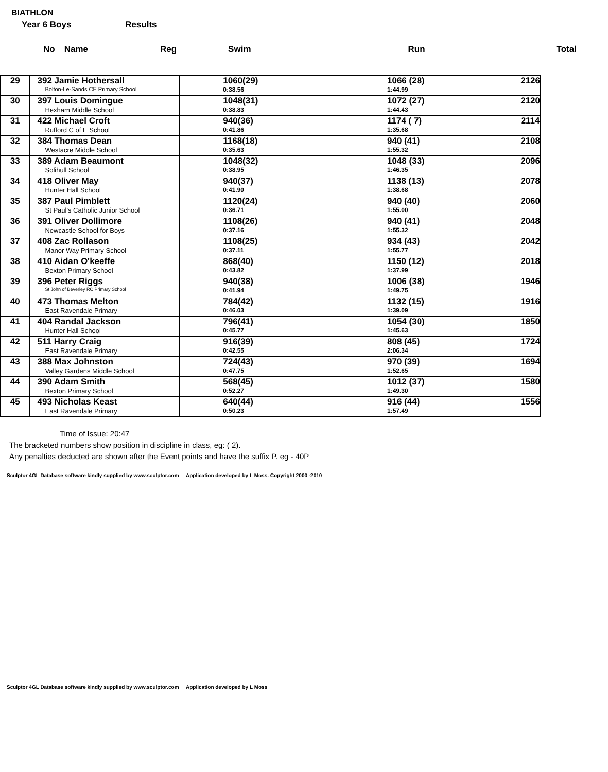BIATHLON
Year 6 Boys Results
No Name Reg Swim Run Total
| 29 | 392 Jamie Hothersall Bolton-Le-Sands CE Primary School | 1060(29) 0:38.56 | 1066 (28) 1:44.99 | 2126 |
| 30 | 397 Louis Domingue Hexham Middle School | 1048(31) 0:38.83 | 1072 (27) 1:44.43 | 2120 |
| 31 | 422 Michael Croft Rufford C of E School | 940(36) 0:41.86 | 1174 ( 7) 1:35.68 | 2114 |
| 32 | 384 Thomas Dean Westacre Middle School | 1168(18) 0:35.63 | 940 (41) 1:55.32 | 2108 |
| 33 | 389 Adam Beaumont Solihull School | 1048(32) 0:38.95 | 1048 (33) 1:46.35 | 2096 |
| 34 | 418 Oliver May Hunter Hall School | 940(37) 0:41.90 | 1138 (13) 1:38.68 | 2078 |
| 35 | 387 Paul Pimblett St Paul's Catholic Junior School | 1120(24) 0:36.71 | 940 (40) 1:55.00 | 2060 |
| 36 | 391 Oliver Dollimore Newcastle School for Boys | 1108(26) 0:37.16 | 940 (41) 1:55.32 | 2048 |
| 37 | 408 Zac Rollason Manor Way Primary School | 1108(25) 0:37.11 | 934 (43) 1:55.77 | 2042 |
| 38 | 410 Aidan O'keeffe Bexton Primary School | 868(40) 0:43.82 | 1150 (12) 1:37.99 | 2018 |
| 39 | 396 Peter Riggs St John of Beverley RC Primary School | 940(38) 0:41.94 | 1006 (38) 1:49.75 | 1946 |
| 40 | 473 Thomas Melton East Ravendale Primary | 784(42) 0:46.03 | 1132 (15) 1:39.09 | 1916 |
| 41 | 404 Randal Jackson Hunter Hall School | 796(41) 0:45.77 | 1054 (30) 1:45.63 | 1850 |
| 42 | 511 Harry Craig East Ravendale Primary | 916(39) 0:42.55 | 808 (45) 2:06.34 | 1724 |
| 43 | 388 Max Johnston Valley Gardens Middle School | 724(43) 0:47.75 | 970 (39) 1:52.65 | 1694 |
| 44 | 390 Adam Smith Bexton Primary School | 568(45) 0:52.27 | 1012 (37) 1:49.30 | 1580 |
| 45 | 493 Nicholas Keast East Ravendale Primary | 640(44) 0:50.23 | 916 (44) 1:57.49 | 1556 |
Time of Issue: 20:47
The bracketed numbers show position in discipline in class, eg: ( 2).
Any penalties deducted are shown after the Event points and have the suffix P. eg - 40P
Sculptor 4GL Database software kindly supplied by www.sculptor.com Application developed by L Moss. Copyright 2000 -2010
Sculptor 4GL Database software kindly supplied by www.sculptor.com Application developed by L Moss